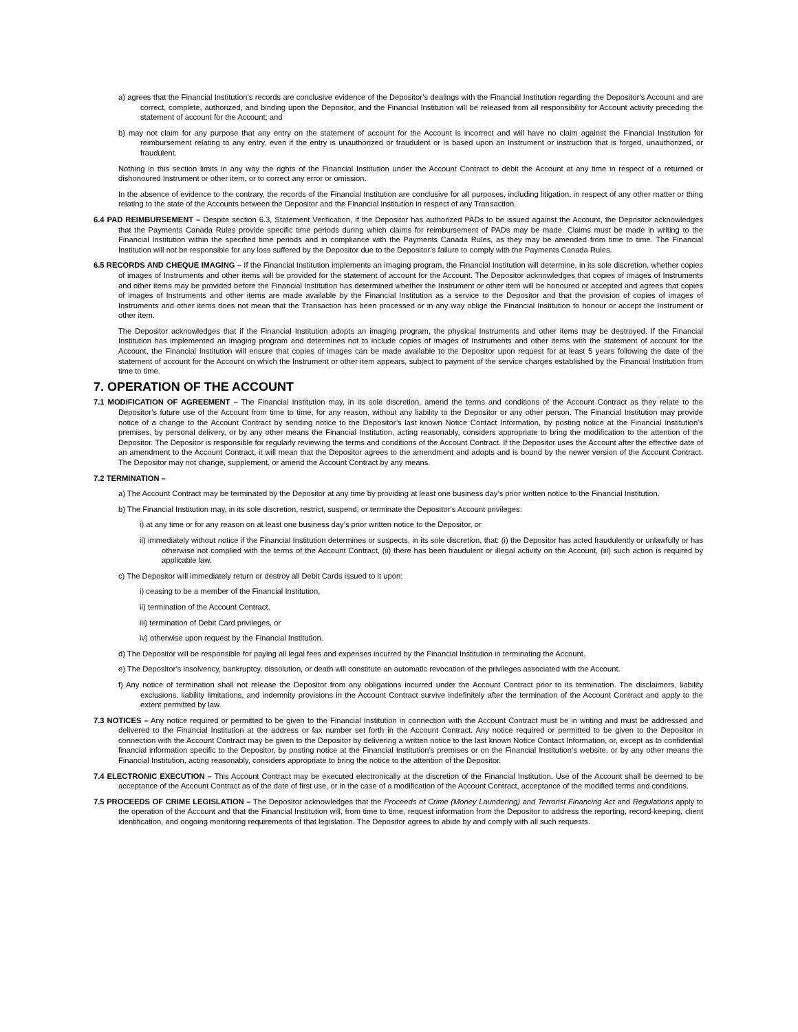a) agrees that the Financial Institution’s records are conclusive evidence of the Depositor’s dealings with the Financial Institution regarding the Depositor’s Account and are correct, complete, authorized, and binding upon the Depositor, and the Financial Institution will be released from all responsibility for Account activity preceding the statement of account for the Account; and
b) may not claim for any purpose that any entry on the statement of account for the Account is incorrect and will have no claim against the Financial Institution for reimbursement relating to any entry, even if the entry is unauthorized or fraudulent or is based upon an Instrument or instruction that is forged, unauthorized, or fraudulent.
Nothing in this section limits in any way the rights of the Financial Institution under the Account Contract to debit the Account at any time in respect of a returned or dishonoured Instrument or other item, or to correct any error or omission.
In the absence of evidence to the contrary, the records of the Financial Institution are conclusive for all purposes, including litigation, in respect of any other matter or thing relating to the state of the Accounts between the Depositor and the Financial Institution in respect of any Transaction.
6.4 PAD REIMBURSEMENT – Despite section 6.3, Statement Verification, if the Depositor has authorized PADs to be issued against the Account, the Depositor acknowledges that the Payments Canada Rules provide specific time periods during which claims for reimbursement of PADs may be made. Claims must be made in writing to the Financial Institution within the specified time periods and in compliance with the Payments Canada Rules, as they may be amended from time to time. The Financial Institution will not be responsible for any loss suffered by the Depositor due to the Depositor’s failure to comply with the Payments Canada Rules.
6.5 RECORDS AND CHEQUE IMAGING – If the Financial Institution implements an imaging program, the Financial Institution will determine, in its sole discretion, whether copies of images of Instruments and other items will be provided for the statement of account for the Account. The Depositor acknowledges that copies of images of Instruments and other items may be provided before the Financial Institution has determined whether the Instrument or other item will be honoured or accepted and agrees that copies of images of Instruments and other items are made available by the Financial Institution as a service to the Depositor and that the provision of copies of images of Instruments and other items does not mean that the Transaction has been processed or in any way oblige the Financial Institution to honour or accept the Instrument or other item.
The Depositor acknowledges that if the Financial Institution adopts an imaging program, the physical Instruments and other items may be destroyed. If the Financial Institution has implemented an imaging program and determines not to include copies of images of Instruments and other items with the statement of account for the Account, the Financial Institution will ensure that copies of images can be made available to the Depositor upon request for at least 5 years following the date of the statement of account for the Account on which the Instrument or other item appears, subject to payment of the service charges established by the Financial Institution from time to time.
7. OPERATION OF THE ACCOUNT
7.1 MODIFICATION OF AGREEMENT – The Financial Institution may, in its sole discretion, amend the terms and conditions of the Account Contract as they relate to the Depositor’s future use of the Account from time to time, for any reason, without any liability to the Depositor or any other person. The Financial Institution may provide notice of a change to the Account Contract by sending notice to the Depositor’s last known Notice Contact Information, by posting notice at the Financial Institution’s premises, by personal delivery, or by any other means the Financial Institution, acting reasonably, considers appropriate to bring the modification to the attention of the Depositor. The Depositor is responsible for regularly reviewing the terms and conditions of the Account Contract. If the Depositor uses the Account after the effective date of an amendment to the Account Contract, it will mean that the Depositor agrees to the amendment and adopts and is bound by the newer version of the Account Contract. The Depositor may not change, supplement, or amend the Account Contract by any means.
7.2 TERMINATION –
a) The Account Contract may be terminated by the Depositor at any time by providing at least one business day’s prior written notice to the Financial Institution.
b) The Financial Institution may, in its sole discretion, restrict, suspend, or terminate the Depositor’s Account privileges:
i) at any time or for any reason on at least one business day’s prior written notice to the Depositor, or
ii) immediately without notice if the Financial Institution determines or suspects, in its sole discretion, that: (i) the Depositor has acted fraudulently or unlawfully or has otherwise not complied with the terms of the Account Contract, (ii) there has been fraudulent or illegal activity on the Account, (iii) such action is required by applicable law.
c) The Depositor will immediately return or destroy all Debit Cards issued to it upon:
i) ceasing to be a member of the Financial Institution,
ii) termination of the Account Contract,
iii) termination of Debit Card privileges, or
iv) otherwise upon request by the Financial Institution.
d) The Depositor will be responsible for paying all legal fees and expenses incurred by the Financial Institution in terminating the Account.
e) The Depositor’s insolvency, bankruptcy, dissolution, or death will constitute an automatic revocation of the privileges associated with the Account.
f) Any notice of termination shall not release the Depositor from any obligations incurred under the Account Contract prior to its termination. The disclaimers, liability exclusions, liability limitations, and indemnity provisions in the Account Contract survive indefinitely after the termination of the Account Contract and apply to the extent permitted by law.
7.3 NOTICES – Any notice required or permitted to be given to the Financial Institution in connection with the Account Contract must be in writing and must be addressed and delivered to the Financial Institution at the address or fax number set forth in the Account Contract. Any notice required or permitted to be given to the Depositor in connection with the Account Contract may be given to the Depositor by delivering a written notice to the last known Notice Contact Information, or, except as to confidential financial information specific to the Depositor, by posting notice at the Financial Institution’s premises or on the Financial Institution’s website, or by any other means the Financial Institution, acting reasonably, considers appropriate to bring the notice to the attention of the Depositor.
7.4 ELECTRONIC EXECUTION – This Account Contract may be executed electronically at the discretion of the Financial Institution. Use of the Account shall be deemed to be acceptance of the Account Contract as of the date of first use, or in the case of a modification of the Account Contract, acceptance of the modified terms and conditions.
7.5 PROCEEDS OF CRIME LEGISLATION – The Depositor acknowledges that the Proceeds of Crime (Money Laundering) and Terrorist Financing Act and Regulations apply to the operation of the Account and that the Financial Institution will, from time to time, request information from the Depositor to address the reporting, record-keeping, client identification, and ongoing monitoring requirements of that legislation. The Depositor agrees to abide by and comply with all such requests.